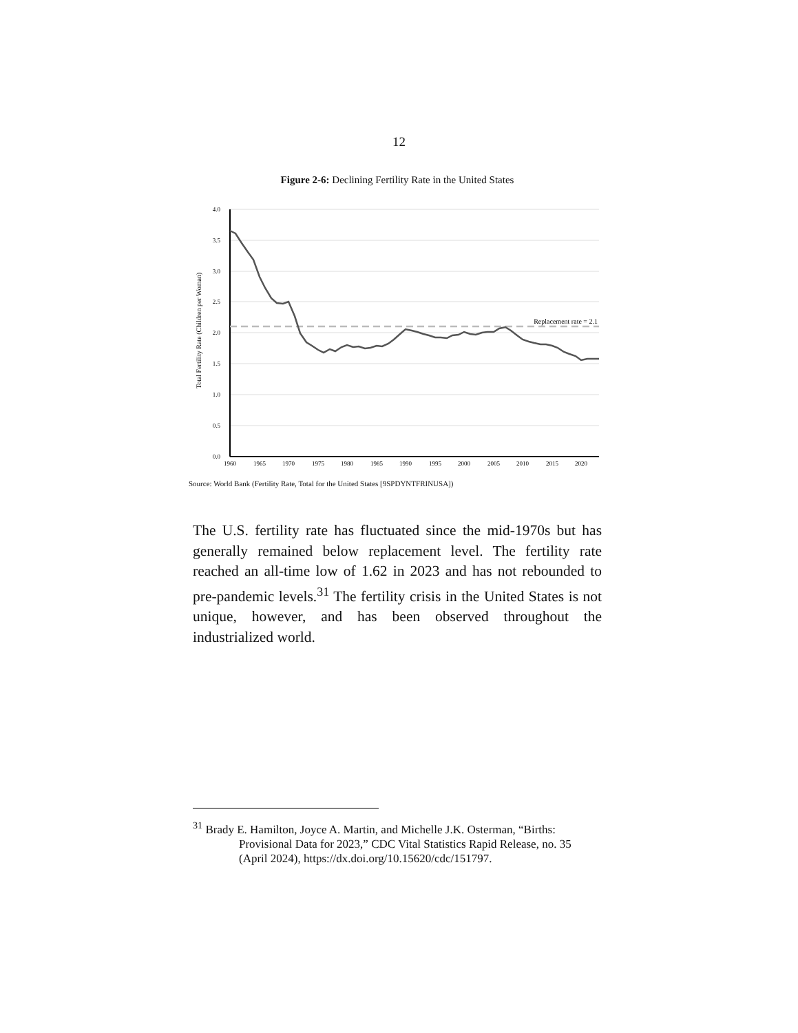12
Figure 2-6: Declining Fertility Rate in the United States
Replacement rate = 2.1
4.0
3.5
3.0
2.5
2.0
1.5
1.0
0.5
0.0
1960
1965
1970
1975
1980
1985
1990
1995
2000
2005
2010
2015
2020
Total Fertility Rate (Children per Woman)
Source: World Bank (Fertility Rate, Total for the United States [9SPDYNTFRINUSA])
The U.S. fertility rate has fluctuated since the mid-1970s but has generally remained below replacement level. The fertility rate reached an all-time low of 1.62 in 2023 and has not rebounded to pre-pandemic levels.<sup>31</sup> The fertility crisis in the United States is not unique, however, and has been observed throughout the industrialized world.
<sup>31</sup> Brady E. Hamilton, Joyce A. Martin, and Michelle J.K. Osterman, “Births: Provisional Data for 2023,” CDC Vital Statistics Rapid Release, no. 35 (April 2024), https://dx.doi.org/10.15620/cdc/151797.